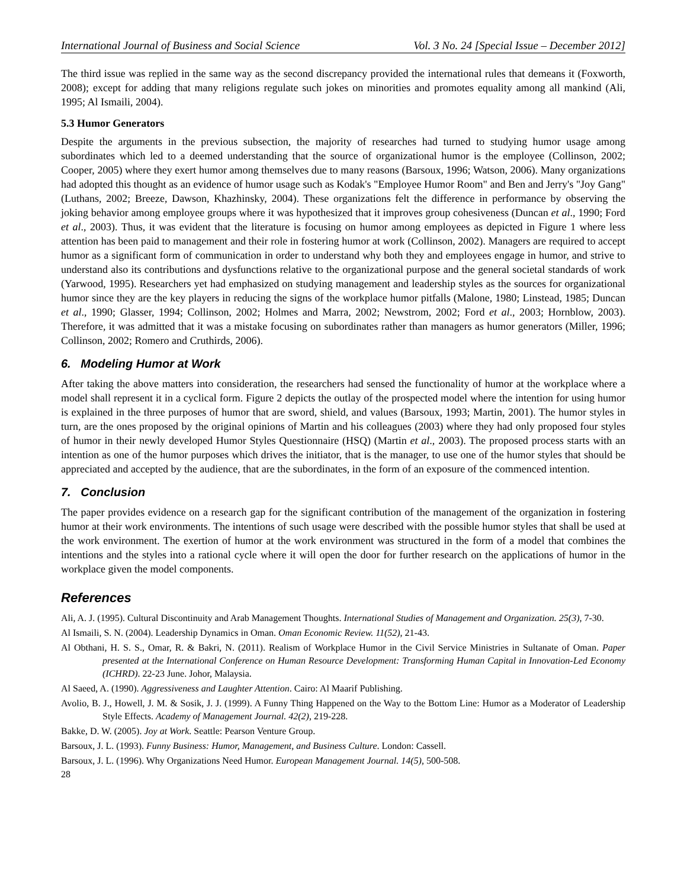International Journal of Business and Social Science Vol. 3 No. 24 [Special Issue – December 2012]
The third issue was replied in the same way as the second discrepancy provided the international rules that demeans it (Foxworth, 2008); except for adding that many religions regulate such jokes on minorities and promotes equality among all mankind (Ali, 1995; Al Ismaili, 2004).
5.3 Humor Generators
Despite the arguments in the previous subsection, the majority of researches had turned to studying humor usage among subordinates which led to a deemed understanding that the source of organizational humor is the employee (Collinson, 2002; Cooper, 2005) where they exert humor among themselves due to many reasons (Barsoux, 1996; Watson, 2006). Many organizations had adopted this thought as an evidence of humor usage such as Kodak's "Employee Humor Room" and Ben and Jerry's "Joy Gang" (Luthans, 2002; Breeze, Dawson, Khazhinsky, 2004). These organizations felt the difference in performance by observing the joking behavior among employee groups where it was hypothesized that it improves group cohesiveness (Duncan et al., 1990; Ford et al., 2003). Thus, it was evident that the literature is focusing on humor among employees as depicted in Figure 1 where less attention has been paid to management and their role in fostering humor at work (Collinson, 2002). Managers are required to accept humor as a significant form of communication in order to understand why both they and employees engage in humor, and strive to understand also its contributions and dysfunctions relative to the organizational purpose and the general societal standards of work (Yarwood, 1995). Researchers yet had emphasized on studying management and leadership styles as the sources for organizational humor since they are the key players in reducing the signs of the workplace humor pitfalls (Malone, 1980; Linstead, 1985; Duncan et al., 1990; Glasser, 1994; Collinson, 2002; Holmes and Marra, 2002; Newstrom, 2002; Ford et al., 2003; Hornblow, 2003). Therefore, it was admitted that it was a mistake focusing on subordinates rather than managers as humor generators (Miller, 1996; Collinson, 2002; Romero and Cruthirds, 2006).
6. Modeling Humor at Work
After taking the above matters into consideration, the researchers had sensed the functionality of humor at the workplace where a model shall represent it in a cyclical form. Figure 2 depicts the outlay of the prospected model where the intention for using humor is explained in the three purposes of humor that are sword, shield, and values (Barsoux, 1993; Martin, 2001). The humor styles in turn, are the ones proposed by the original opinions of Martin and his colleagues (2003) where they had only proposed four styles of humor in their newly developed Humor Styles Questionnaire (HSQ) (Martin et al., 2003). The proposed process starts with an intention as one of the humor purposes which drives the initiator, that is the manager, to use one of the humor styles that should be appreciated and accepted by the audience, that are the subordinates, in the form of an exposure of the commenced intention.
7. Conclusion
The paper provides evidence on a research gap for the significant contribution of the management of the organization in fostering humor at their work environments. The intentions of such usage were described with the possible humor styles that shall be used at the work environment. The exertion of humor at the work environment was structured in the form of a model that combines the intentions and the styles into a rational cycle where it will open the door for further research on the applications of humor in the workplace given the model components.
References
Ali, A. J. (1995). Cultural Discontinuity and Arab Management Thoughts. International Studies of Management and Organization. 25(3), 7-30.
Al Ismaili, S. N. (2004). Leadership Dynamics in Oman. Oman Economic Review. 11(52), 21-43.
Al Obthani, H. S. S., Omar, R. & Bakri, N. (2011). Realism of Workplace Humor in the Civil Service Ministries in Sultanate of Oman. Paper presented at the International Conference on Human Resource Development: Transforming Human Capital in Innovation-Led Economy (ICHRD). 22-23 June. Johor, Malaysia.
Al Saeed, A. (1990). Aggressiveness and Laughter Attention. Cairo: Al Maarif Publishing.
Avolio, B. J., Howell, J. M. & Sosik, J. J. (1999). A Funny Thing Happened on the Way to the Bottom Line: Humor as a Moderator of Leadership Style Effects. Academy of Management Journal. 42(2), 219-228.
Bakke, D. W. (2005). Joy at Work. Seattle: Pearson Venture Group.
Barsoux, J. L. (1993). Funny Business: Humor, Management, and Business Culture. London: Cassell.
Barsoux, J. L. (1996). Why Organizations Need Humor. European Management Journal. 14(5), 500-508.
28